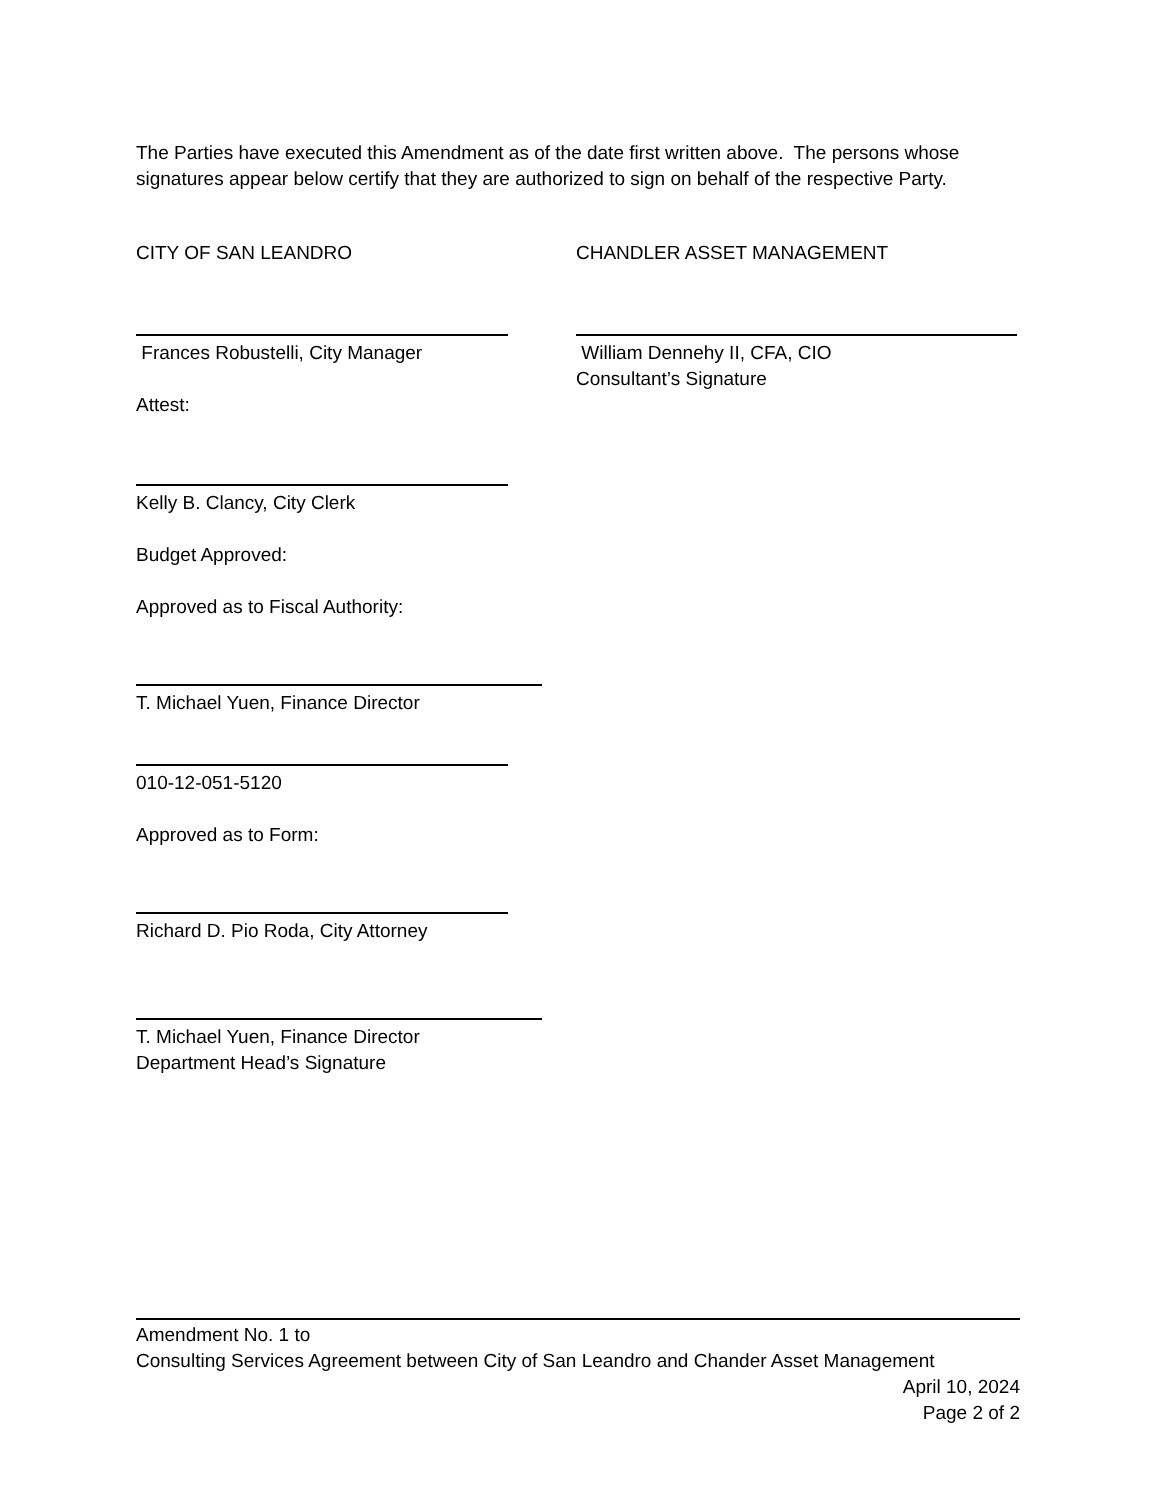The Parties have executed this Amendment as of the date first written above. The persons whose signatures appear below certify that they are authorized to sign on behalf of the respective Party.
CITY OF SAN LEANDRO CHANDLER ASSET MANAGEMENT
Frances Robustelli, City Manager
Attest:
William Dennehy II, CFA, CIO
Consultant’s Signature
Kelly B. Clancy, City Clerk
Budget Approved:
Approved as to Fiscal Authority:
T. Michael Yuen, Finance Director
010-12-051-5120
Approved as to Form:
Richard D. Pio Roda, City Attorney
T. Michael Yuen, Finance Director
Department Head’s Signature
Amendment No. 1 to
Consulting Services Agreement between City of San Leandro and Chander Asset Management
April 10, 2024
Page 2 of 2